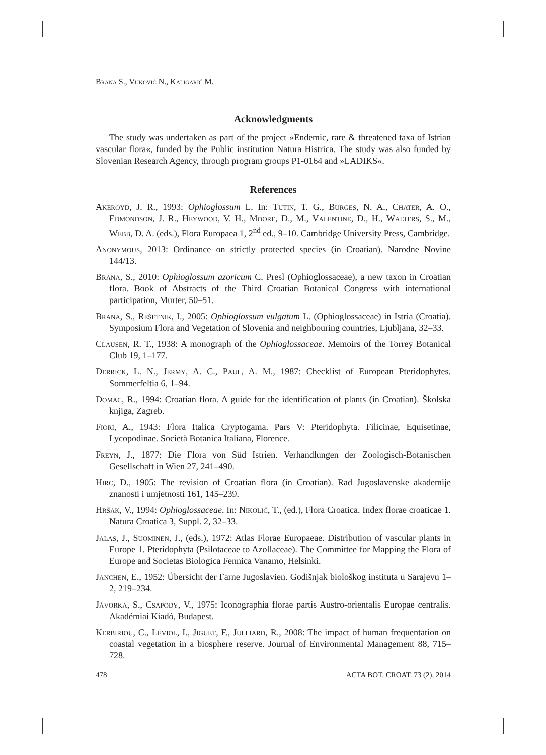Brana S., Vuković N., Kaligarič M.
Acknowledgments
The study was undertaken as part of the project »Endemic, rare & threatened taxa of Istrian vascular flora«, funded by the Public institution Natura Histrica. The study was also funded by Slovenian Research Agency, through program groups P1-0164 and »LADIKS«.
References
Akeroyd, J. R., 1993: Ophioglossum L. In: Tutin, T. G., Burges, N. A., Chater, A. O., Edmondson, J. R., Heywood, V. H., Moore, D., M., Valentine, D., H., Walters, S., M., Webb, D. A. (eds.), Flora Europaea 1, 2<sup>nd</sup> ed., 9–10. Cambridge University Press, Cambridge.
Anonymous, 2013: Ordinance on strictly protected species (in Croatian). Narodne Novine 144/13.
Brana, S., 2010: Ophioglossum azoricum C. Presl (Ophioglossaceae), a new taxon in Croatian flora. Book of Abstracts of the Third Croatian Botanical Congress with international participation, Murter, 50–51.
Brana, S., Rešetnik, I., 2005: Ophioglossum vulgatum L. (Ophioglossaceae) in Istria (Croatia). Symposium Flora and Vegetation of Slovenia and neighbouring countries, Ljubljana, 32–33.
Clausen, R. T., 1938: A monograph of the Ophioglossaceae. Memoirs of the Torrey Botanical Club 19, 1–177.
Derrick, L. N., Jermy, A. C., Paul, A. M., 1987: Checklist of European Pteridophytes. Sommerfeltia 6, 1–94.
Domac, R., 1994: Croatian flora. A guide for the identification of plants (in Croatian). Školska knjiga, Zagreb.
Fiori, A., 1943: Flora Italica Cryptogama. Pars V: Pteridophyta. Filicinae, Equisetinae, Lycopodinae. Società Botanica Italiana, Florence.
Freyn, J., 1877: Die Flora von Süd Istrien. Verhandlungen der Zoologisch-Botanischen Gesellschaft in Wien 27, 241–490.
Hirc, D., 1905: The revision of Croatian flora (in Croatian). Rad Jugoslavenske akademije znanosti i umjetnosti 161, 145–239.
Hršak, V., 1994: Ophioglossaceae. In: Nikolić, T., (ed.), Flora Croatica. Index florae croaticae 1. Natura Croatica 3, Suppl. 2, 32–33.
Jalas, J., Suominen, J., (eds.), 1972: Atlas Florae Europaeae. Distribution of vascular plants in Europe 1. Pteridophyta (Psilotaceae to Azollaceae). The Committee for Mapping the Flora of Europe and Societas Biologica Fennica Vanamo, Helsinki.
Janchen, E., 1952: Übersicht der Farne Jugoslavien. Godišnjak biološkog instituta u Sarajevu 1–2, 219–234.
Jávorka, S., Csapody, V., 1975: Iconographia florae partis Austro-orientalis Europae centralis. Akadémiai Kiadó, Budapest.
Kerbiriou, C., Leviol, I., Jiguet, F., Julliard, R., 2008: The impact of human frequentation on coastal vegetation in a biosphere reserve. Journal of Environmental Management 88, 715–728.
478 ACTA BOT. CROAT. 73 (2), 2014